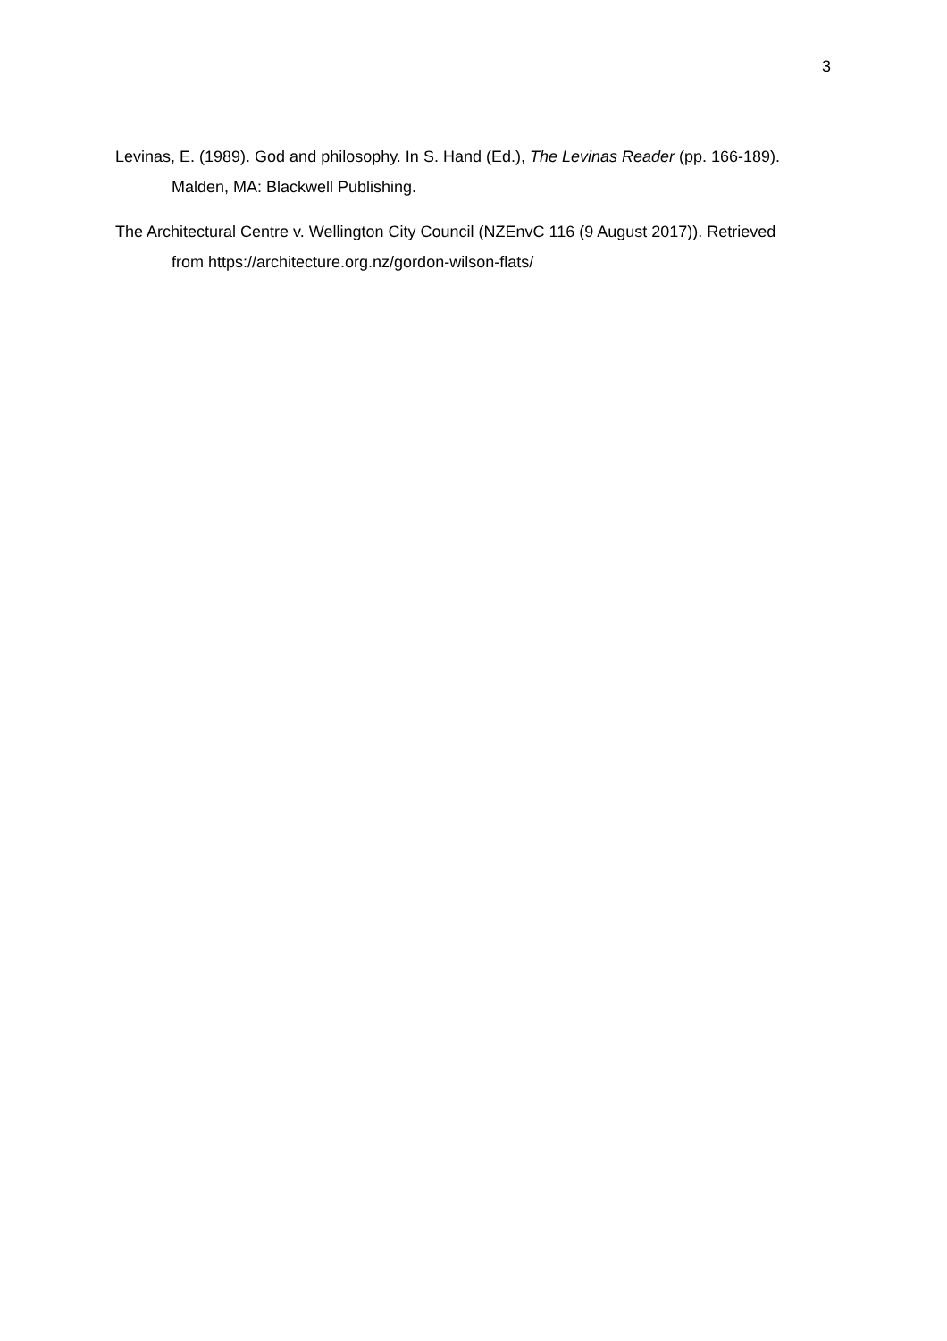3
Levinas, E. (1989). God and philosophy. In S. Hand (Ed.), The Levinas Reader (pp. 166-189). Malden, MA: Blackwell Publishing.
The Architectural Centre v. Wellington City Council (NZEnvC 116 (9 August 2017)). Retrieved from https://architecture.org.nz/gordon-wilson-flats/